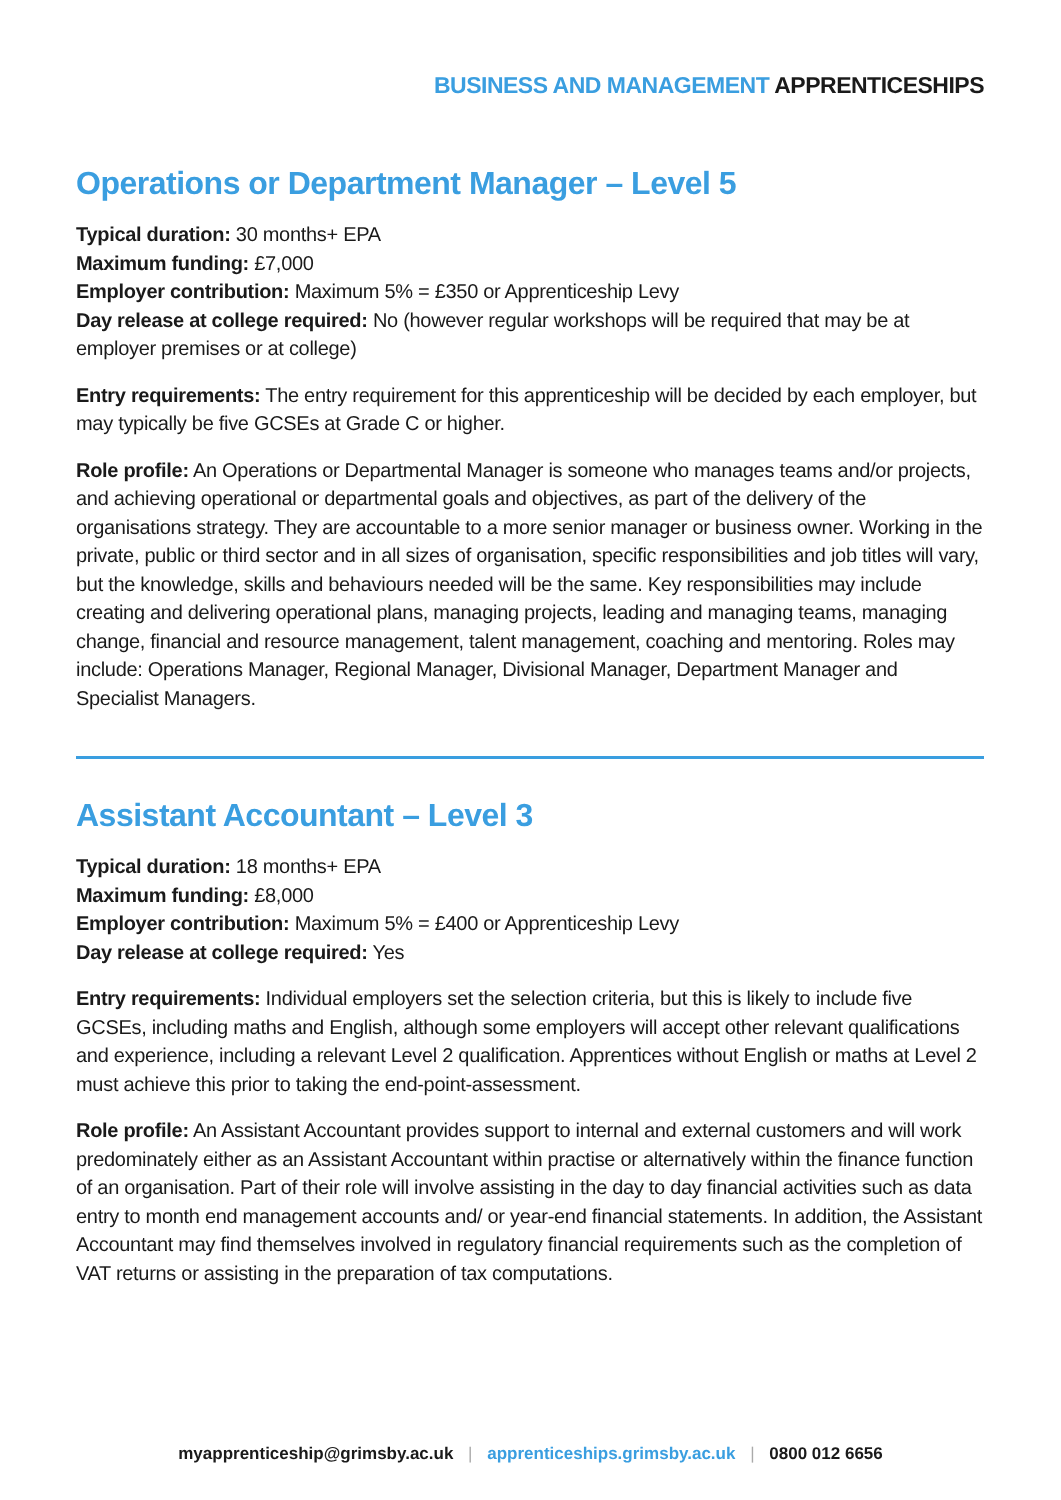BUSINESS AND MANAGEMENT APPRENTICESHIPS
Operations or Department Manager – Level 5
Typical duration: 30 months+ EPA
Maximum funding: £7,000
Employer contribution: Maximum 5% = £350 or Apprenticeship Levy
Day release at college required: No (however regular workshops will be required that may be at employer premises or at college)
Entry requirements: The entry requirement for this apprenticeship will be decided by each employer, but may typically be five GCSEs at Grade C or higher.
Role profile: An Operations or Departmental Manager is someone who manages teams and/or projects, and achieving operational or departmental goals and objectives, as part of the delivery of the organisations strategy. They are accountable to a more senior manager or business owner. Working in the private, public or third sector and in all sizes of organisation, specific responsibilities and job titles will vary, but the knowledge, skills and behaviours needed will be the same. Key responsibilities may include creating and delivering operational plans, managing projects, leading and managing teams, managing change, financial and resource management, talent management, coaching and mentoring. Roles may include: Operations Manager, Regional Manager, Divisional Manager, Department Manager and Specialist Managers.
Assistant Accountant – Level 3
Typical duration: 18 months+ EPA
Maximum funding: £8,000
Employer contribution: Maximum 5% = £400 or Apprenticeship Levy
Day release at college required: Yes
Entry requirements: Individual employers set the selection criteria, but this is likely to include five GCSEs, including maths and English, although some employers will accept other relevant qualifications and experience, including a relevant Level 2 qualification. Apprentices without English or maths at Level 2 must achieve this prior to taking the end-point-assessment.
Role profile: An Assistant Accountant provides support to internal and external customers and will work predominately either as an Assistant Accountant within practise or alternatively within the finance function of an organisation. Part of their role will involve assisting in the day to day financial activities such as data entry to month end management accounts and/ or year-end financial statements. In addition, the Assistant Accountant may find themselves involved in regulatory financial requirements such as the completion of VAT returns or assisting in the preparation of tax computations.
myapprenticeship@grimsby.ac.uk | apprenticeships.grimsby.ac.uk | 0800 012 6656